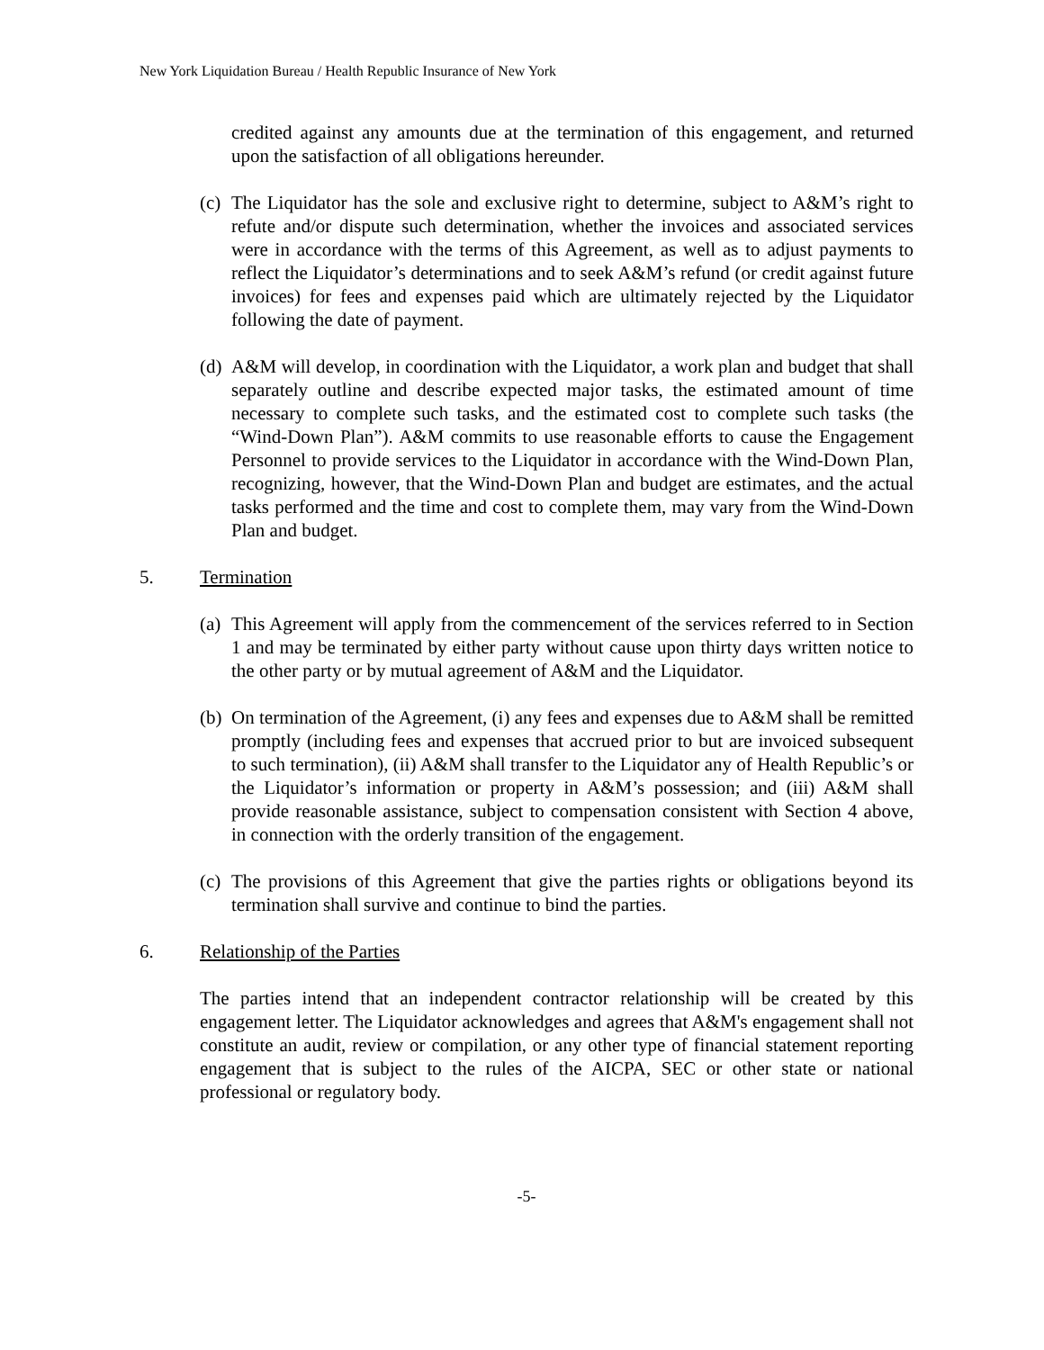New York Liquidation Bureau / Health Republic Insurance of New York
credited against any amounts due at the termination of this engagement, and returned upon the satisfaction of all obligations hereunder.
(c)
The Liquidator has the sole and exclusive right to determine, subject to A&M’s right to refute and/or dispute such determination, whether the invoices and associated services were in accordance with the terms of this Agreement, as well as to adjust payments to reflect the Liquidator’s determinations and to seek A&M’s refund (or credit against future invoices) for fees and expenses paid which are ultimately rejected by the Liquidator following the date of payment.
(d)
A&M will develop, in coordination with the Liquidator, a work plan and budget that shall separately outline and describe expected major tasks, the estimated amount of time necessary to complete such tasks, and the estimated cost to complete such tasks (the “Wind-Down Plan”). A&M commits to use reasonable efforts to cause the Engagement Personnel to provide services to the Liquidator in accordance with the Wind-Down Plan, recognizing, however, that the Wind-Down Plan and budget are estimates, and the actual tasks performed and the time and cost to complete them, may vary from the Wind-Down Plan and budget.
5. Termination
(a)
This Agreement will apply from the commencement of the services referred to in Section 1 and may be terminated by either party without cause upon thirty days written notice to the other party or by mutual agreement of A&M and the Liquidator.
(b)
On termination of the Agreement, (i) any fees and expenses due to A&M shall be remitted promptly (including fees and expenses that accrued prior to but are invoiced subsequent to such termination), (ii) A&M shall transfer to the Liquidator any of Health Republic’s or the Liquidator’s information or property in A&M’s possession; and (iii) A&M shall provide reasonable assistance, subject to compensation consistent with Section 4 above, in connection with the orderly transition of the engagement.
(c)
The provisions of this Agreement that give the parties rights or obligations beyond its termination shall survive and continue to bind the parties.
6. Relationship of the Parties
The parties intend that an independent contractor relationship will be created by this engagement letter. The Liquidator acknowledges and agrees that A&M's engagement shall not constitute an audit, review or compilation, or any other type of financial statement reporting engagement that is subject to the rules of the AICPA, SEC or other state or national professional or regulatory body.
-5-